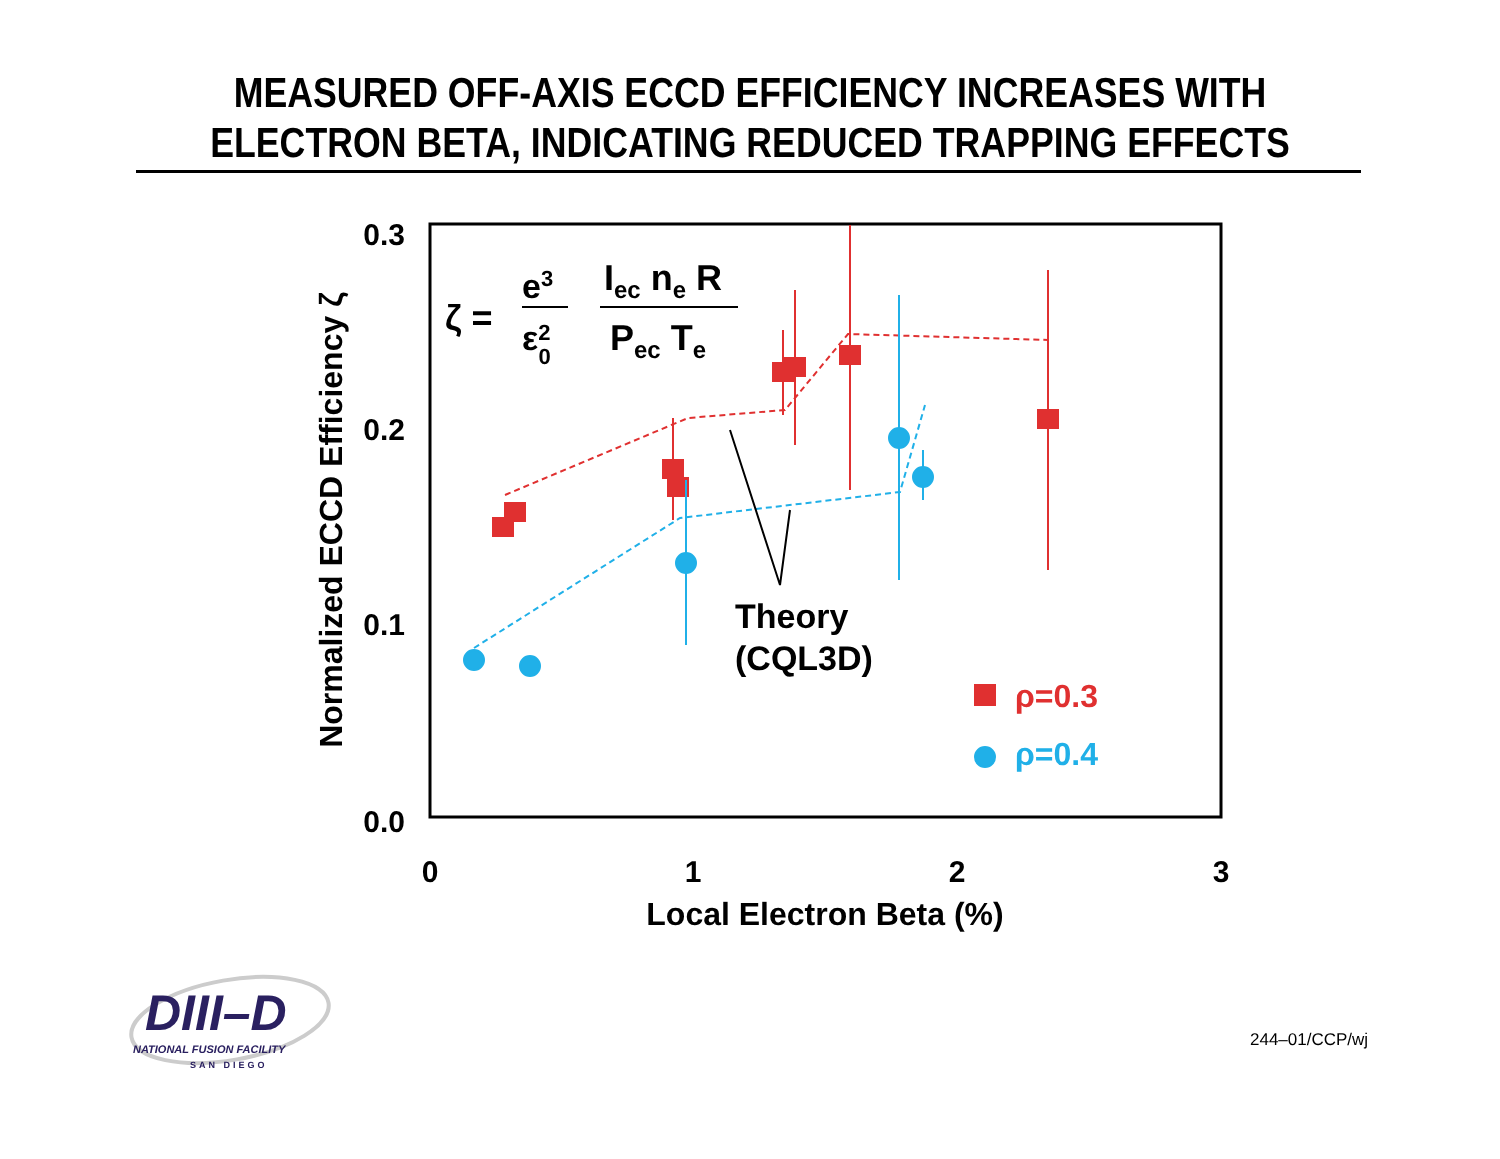MEASURED OFF-AXIS ECCD EFFICIENCY INCREASES WITH
ELECTRON BETA, INDICATING REDUCED TRAPPING EFFECTS
0.3
0.2
0.1
0.0
0
1
2
3
Local Electron Beta (%)
Normalized ECCD Efficiency ζ
ζ =
e3
ε20
Iec ne R
Pec Te
Theory
(CQL3D)
ρ=0.3
ρ=0.4
DIII–D
NATIONAL FUSION FACILITY
SAN DIEGO
244–01/CCP/wj